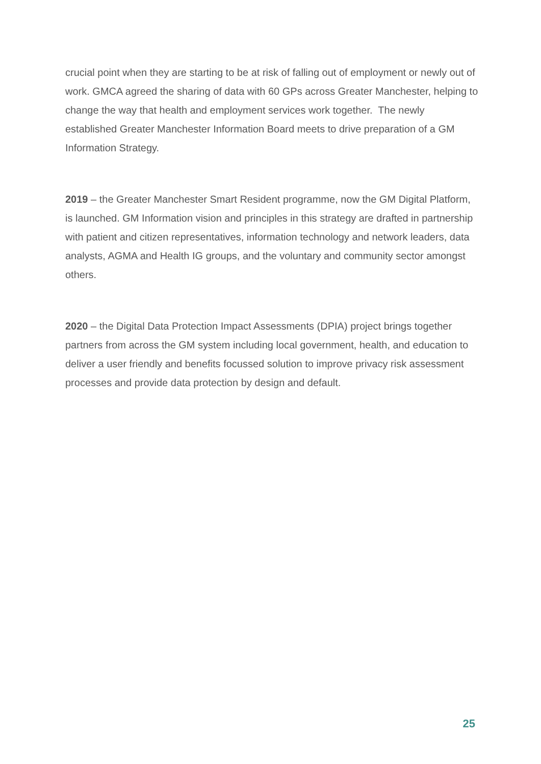crucial point when they are starting to be at risk of falling out of employment or newly out of work. GMCA agreed the sharing of data with 60 GPs across Greater Manchester, helping to change the way that health and employment services work together. The newly established Greater Manchester Information Board meets to drive preparation of a GM Information Strategy.
2019 – the Greater Manchester Smart Resident programme, now the GM Digital Platform, is launched. GM Information vision and principles in this strategy are drafted in partnership with patient and citizen representatives, information technology and network leaders, data analysts, AGMA and Health IG groups, and the voluntary and community sector amongst others.
2020 – the Digital Data Protection Impact Assessments (DPIA) project brings together partners from across the GM system including local government, health, and education to deliver a user friendly and benefits focussed solution to improve privacy risk assessment processes and provide data protection by design and default.
25